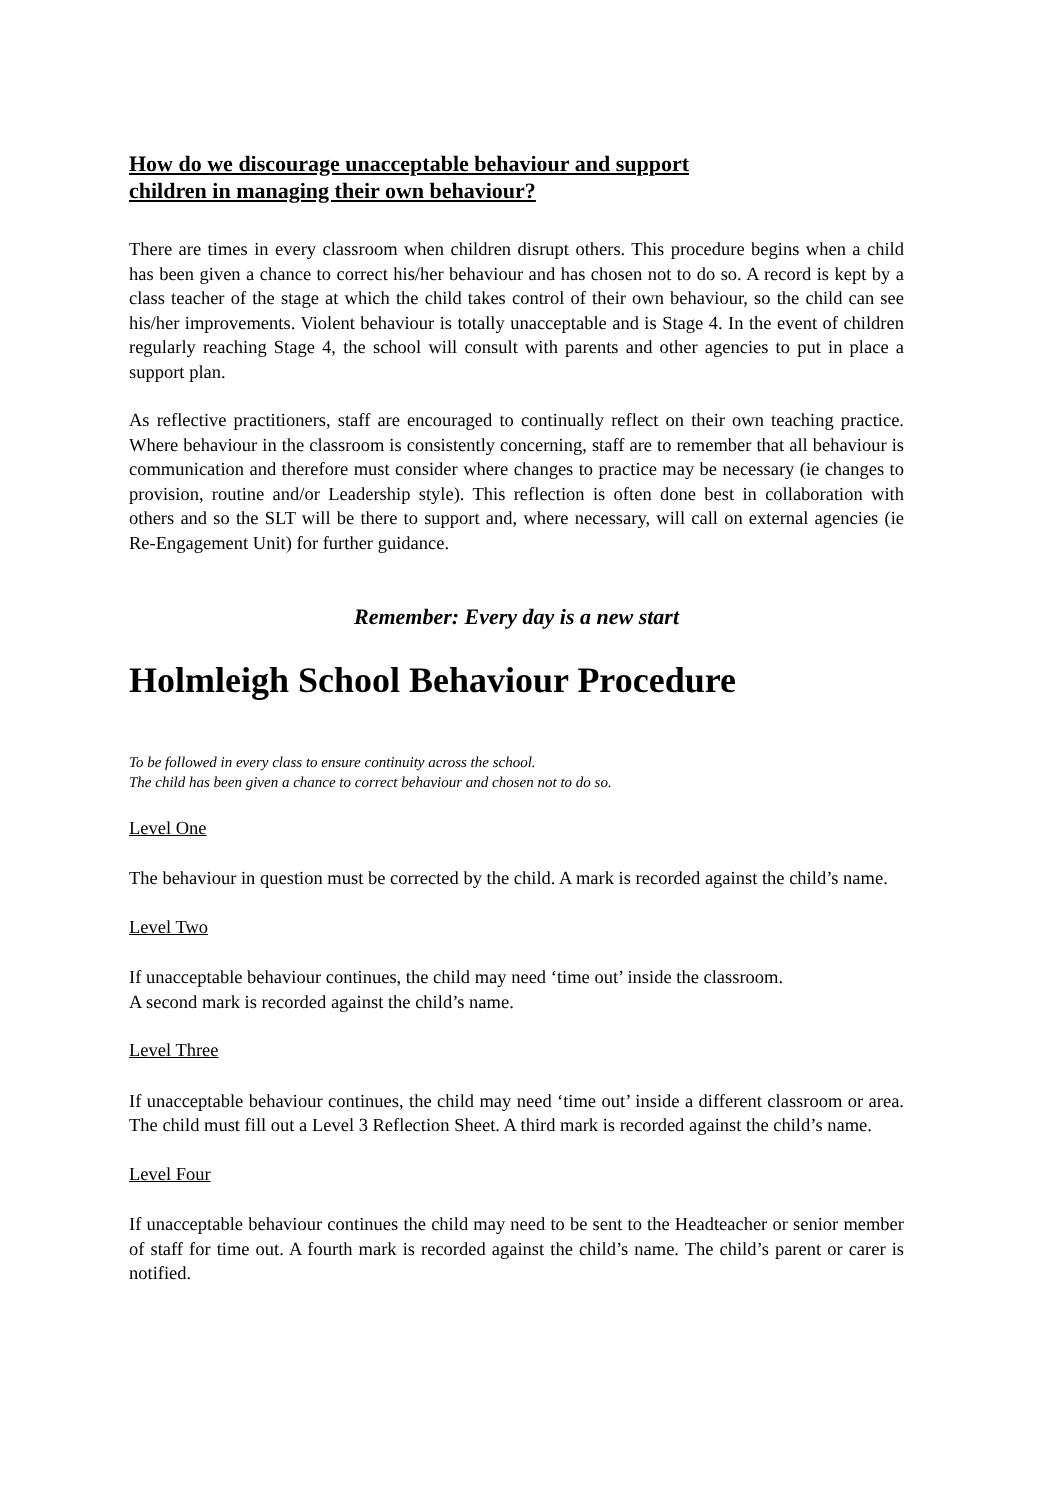How do we discourage unacceptable behaviour and support
children in managing their own behaviour?
There are times in every classroom when children disrupt others. This procedure begins when a child has been given a chance to correct his/her behaviour and has chosen not to do so. A record is kept by a class teacher of the stage at which the child takes control of their own behaviour, so the child can see his/her improvements. Violent behaviour is totally unacceptable and is Stage 4. In the event of children regularly reaching Stage 4, the school will consult with parents and other agencies to put in place a support plan.
As reflective practitioners, staff are encouraged to continually reflect on their own teaching practice. Where behaviour in the classroom is consistently concerning, staff are to remember that all behaviour is communication and therefore must consider where changes to practice may be necessary (ie changes to provision, routine and/or Leadership style). This reflection is often done best in collaboration with others and so the SLT will be there to support and, where necessary, will call on external agencies (ie Re-Engagement Unit) for further guidance.
Remember: Every day is a new start
Holmleigh School Behaviour Procedure
To be followed in every class to ensure continuity across the school.
The child has been given a chance to correct behaviour and chosen not to do so.
Level One
The behaviour in question must be corrected by the child. A mark is recorded against the child’s name.
Level Two
If unacceptable behaviour continues, the child may need ‘time out’ inside the classroom.
A second mark is recorded against the child’s name.
Level Three
If unacceptable behaviour continues, the child may need ‘time out’ inside a different classroom or area. The child must fill out a Level 3 Reflection Sheet. A third mark is recorded against the child’s name.
Level Four
If unacceptable behaviour continues the child may need to be sent to the Headteacher or senior member of staff for time out. A fourth mark is recorded against the child’s name. The child’s parent or carer is notified.